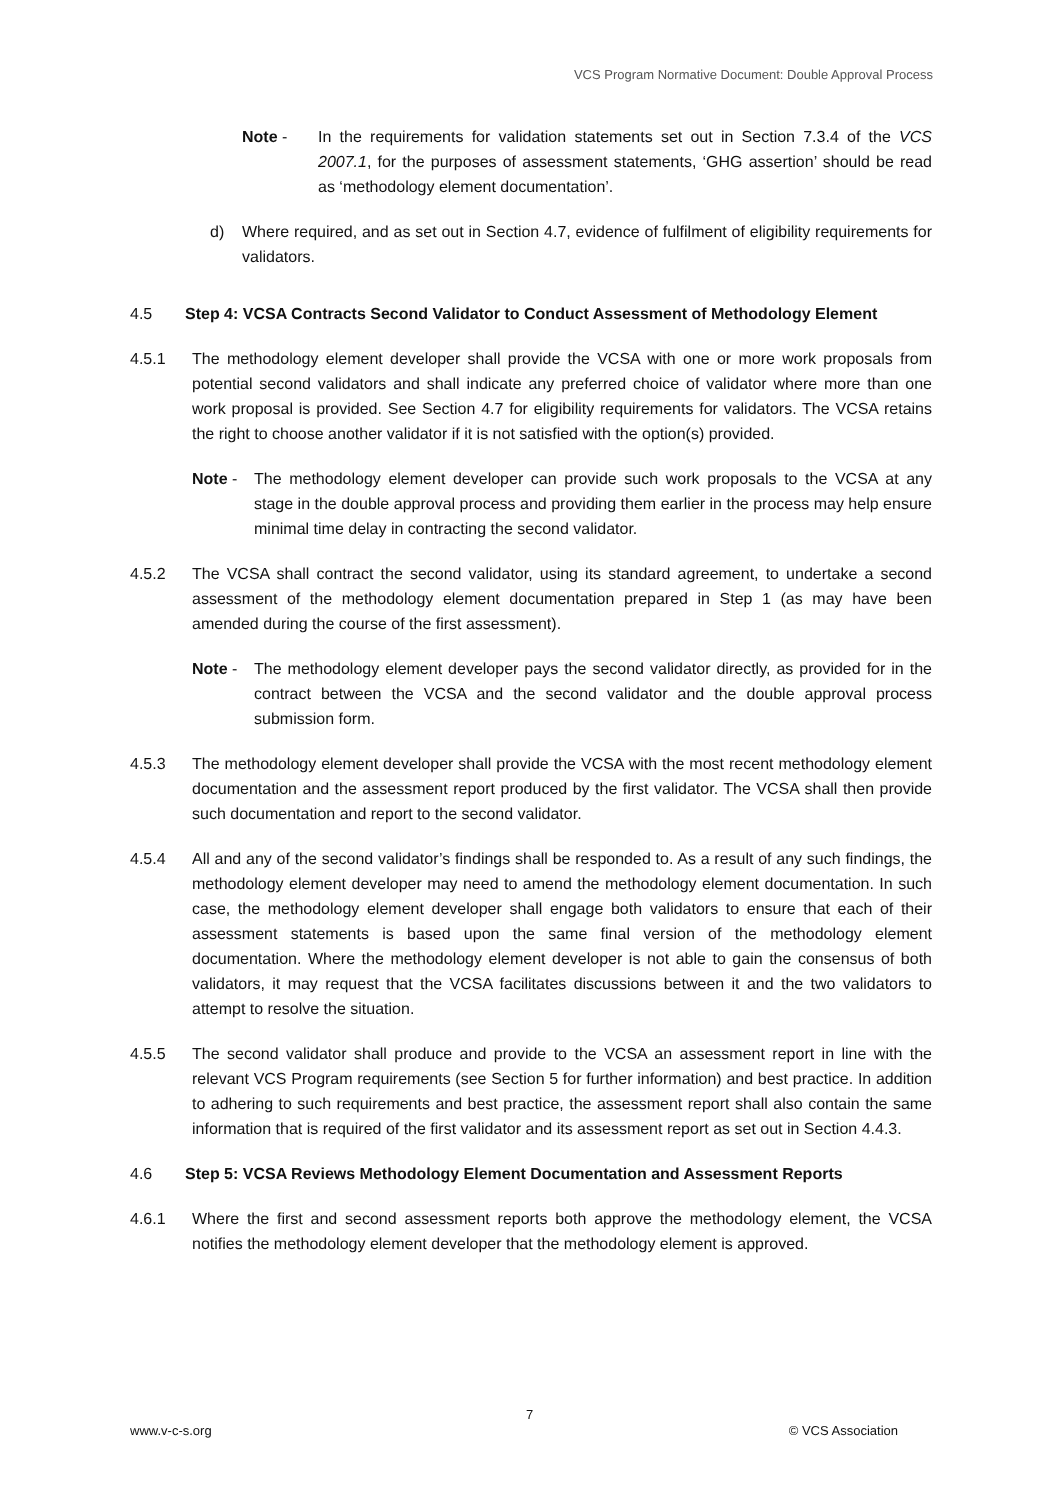VCS Program Normative Document: Double Approval Process
Note - In the requirements for validation statements set out in Section 7.3.4 of the VCS 2007.1, for the purposes of assessment statements, ‘GHG assertion’ should be read as ‘methodology element documentation’.
d) Where required, and as set out in Section 4.7, evidence of fulfilment of eligibility requirements for validators.
4.5 Step 4: VCSA Contracts Second Validator to Conduct Assessment of Methodology Element
4.5.1 The methodology element developer shall provide the VCSA with one or more work proposals from potential second validators and shall indicate any preferred choice of validator where more than one work proposal is provided. See Section 4.7 for eligibility requirements for validators. The VCSA retains the right to choose another validator if it is not satisfied with the option(s) provided.
Note - The methodology element developer can provide such work proposals to the VCSA at any stage in the double approval process and providing them earlier in the process may help ensure minimal time delay in contracting the second validator.
4.5.2 The VCSA shall contract the second validator, using its standard agreement, to undertake a second assessment of the methodology element documentation prepared in Step 1 (as may have been amended during the course of the first assessment).
Note - The methodology element developer pays the second validator directly, as provided for in the contract between the VCSA and the second validator and the double approval process submission form.
4.5.3 The methodology element developer shall provide the VCSA with the most recent methodology element documentation and the assessment report produced by the first validator. The VCSA shall then provide such documentation and report to the second validator.
4.5.4 All and any of the second validator’s findings shall be responded to. As a result of any such findings, the methodology element developer may need to amend the methodology element documentation. In such case, the methodology element developer shall engage both validators to ensure that each of their assessment statements is based upon the same final version of the methodology element documentation. Where the methodology element developer is not able to gain the consensus of both validators, it may request that the VCSA facilitates discussions between it and the two validators to attempt to resolve the situation.
4.5.5 The second validator shall produce and provide to the VCSA an assessment report in line with the relevant VCS Program requirements (see Section 5 for further information) and best practice. In addition to adhering to such requirements and best practice, the assessment report shall also contain the same information that is required of the first validator and its assessment report as set out in Section 4.4.3.
4.6 Step 5: VCSA Reviews Methodology Element Documentation and Assessment Reports
4.6.1 Where the first and second assessment reports both approve the methodology element, the VCSA notifies the methodology element developer that the methodology element is approved.
7
www.v-c-s.org © VCS Association